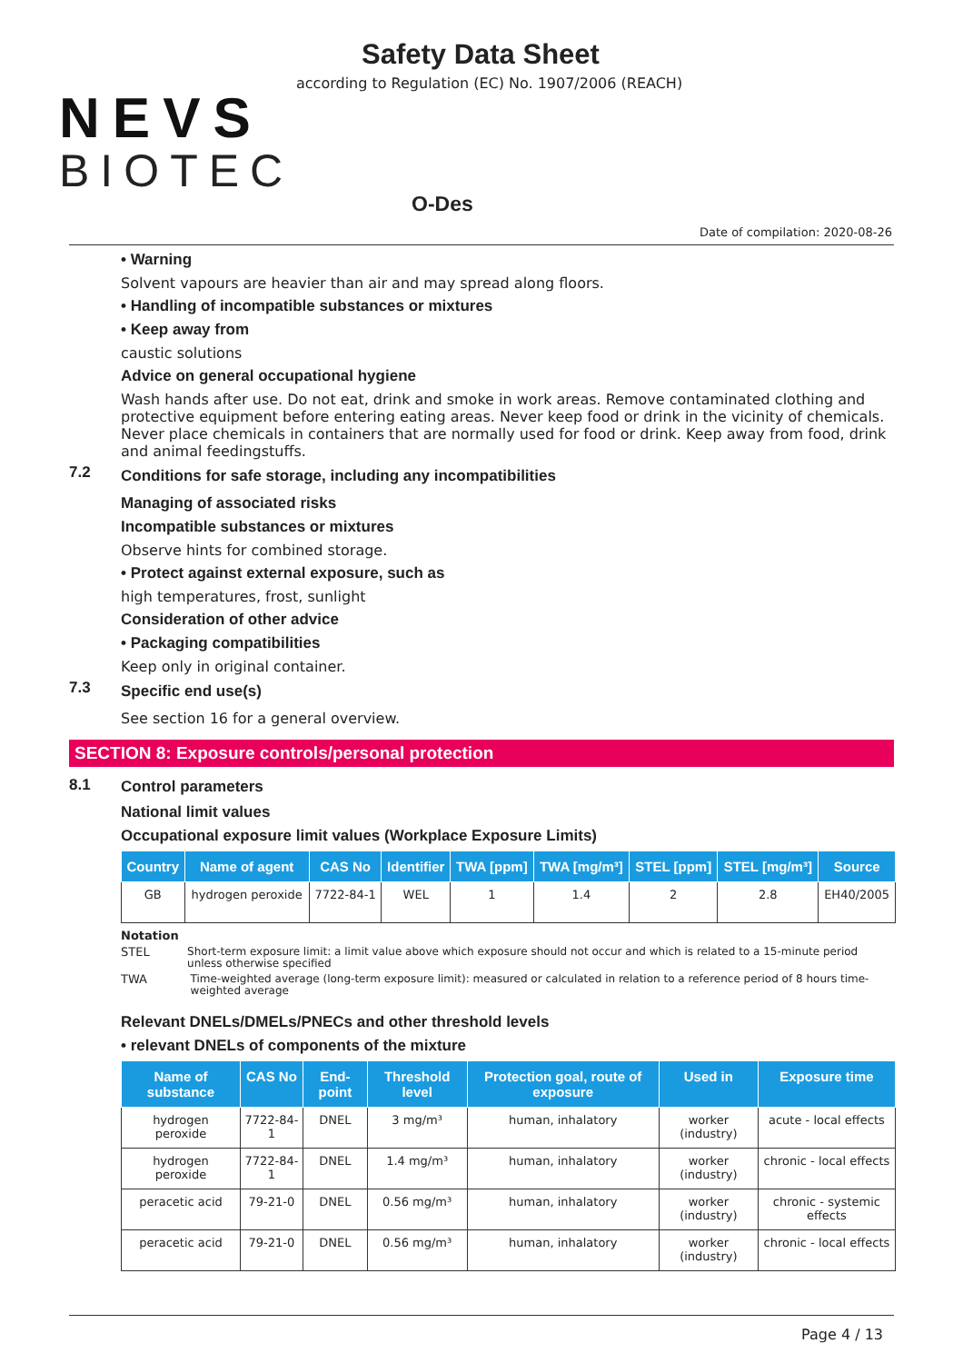NEVS
BIOTEC
Safety Data Sheet
according to Regulation (EC) No. 1907/2006 (REACH)
O-Des
Date of compilation: 2020-08-26
• Warning
Solvent vapours are heavier than air and may spread along floors.
• Handling of incompatible substances or mixtures
• Keep away from
caustic solutions
Advice on general occupational hygiene
Wash hands after use. Do not eat, drink and smoke in work areas. Remove contaminated clothing and protective equipment before entering eating areas. Never keep food or drink in the vicinity of chemicals. Never place chemicals in containers that are normally used for food or drink. Keep away from food, drink and animal feedingstuffs.
7.2
Conditions for safe storage, including any incompatibilities
Managing of associated risks
Incompatible substances or mixtures
Observe hints for combined storage.
• Protect against external exposure, such as
high temperatures, frost, sunlight
Consideration of other advice
• Packaging compatibilities
Keep only in original container.
7.3
Specific end use(s)
See section 16 for a general overview.
SECTION 8: Exposure controls/personal protection
8.1 Control parameters
National limit values
Occupational exposure limit values (Workplace Exposure Limits)
| Country | Name of agent | CAS No | Identifier | TWA [ppm] | TWA [mg/m³] | STEL [ppm] | STEL [mg/m³] | Source |
| --- | --- | --- | --- | --- | --- | --- | --- | --- |
| GB | hydrogen peroxide | 7722-84-1 | WEL | 1 | 1.4 | 2 | 2.8 | EH40/2005 |
Notation
STEL Short-term exposure limit: a limit value above which exposure should not occur and which is related to a 15-minute period unless otherwise specified
TWA Time-weighted average (long-term exposure limit): measured or calculated in relation to a reference period of 8 hours time-weighted average
Relevant DNELs/DMELs/PNECs and other threshold levels
• relevant DNELs of components of the mixture
| Name of substance | CAS No | End-point | Threshold level | Protection goal, route of exposure | Used in | Exposure time |
| --- | --- | --- | --- | --- | --- | --- |
| hydrogen peroxide | 7722-84-1 | DNEL | 3 mg/m³ | human, inhalatory | worker (industry) | acute - local effects |
| hydrogen peroxide | 7722-84-1 | DNEL | 1.4 mg/m³ | human, inhalatory | worker (industry) | chronic - local effects |
| peracetic acid | 79-21-0 | DNEL | 0.56 mg/m³ | human, inhalatory | worker (industry) | chronic - systemic effects |
| peracetic acid | 79-21-0 | DNEL | 0.56 mg/m³ | human, inhalatory | worker (industry) | chronic - local effects |
Page 4 / 13